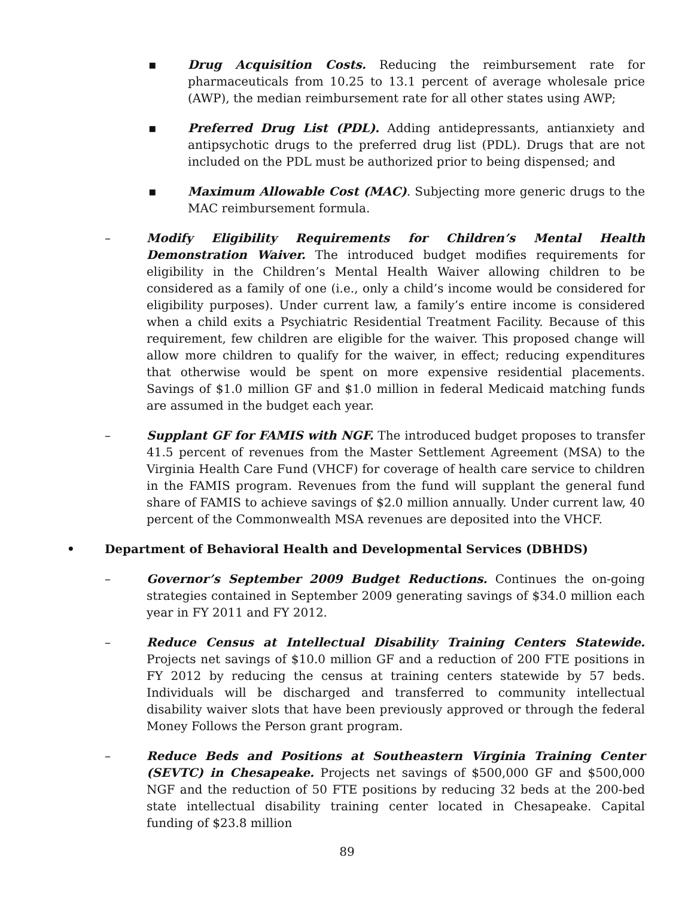▪ Drug Acquisition Costs. Reducing the reimbursement rate for pharmaceuticals from 10.25 to 13.1 percent of average wholesale price (AWP), the median reimbursement rate for all other states using AWP;
▪ Preferred Drug List (PDL). Adding antidepressants, antianxiety and antipsychotic drugs to the preferred drug list (PDL). Drugs that are not included on the PDL must be authorized prior to being dispensed; and
▪ Maximum Allowable Cost (MAC). Subjecting more generic drugs to the MAC reimbursement formula.
– Modify Eligibility Requirements for Children’s Mental Health Demonstration Waiver. The introduced budget modifies requirements for eligibility in the Children’s Mental Health Waiver allowing children to be considered as a family of one (i.e., only a child’s income would be considered for eligibility purposes). Under current law, a family’s entire income is considered when a child exits a Psychiatric Residential Treatment Facility. Because of this requirement, few children are eligible for the waiver. This proposed change will allow more children to qualify for the waiver, in effect; reducing expenditures that otherwise would be spent on more expensive residential placements. Savings of $1.0 million GF and $1.0 million in federal Medicaid matching funds are assumed in the budget each year.
– Supplant GF for FAMIS with NGF. The introduced budget proposes to transfer 41.5 percent of revenues from the Master Settlement Agreement (MSA) to the Virginia Health Care Fund (VHCF) for coverage of health care service to children in the FAMIS program. Revenues from the fund will supplant the general fund share of FAMIS to achieve savings of $2.0 million annually. Under current law, 40 percent of the Commonwealth MSA revenues are deposited into the VHCF.
• Department of Behavioral Health and Developmental Services (DBHDS)
– Governor’s September 2009 Budget Reductions. Continues the on-going strategies contained in September 2009 generating savings of $34.0 million each year in FY 2011 and FY 2012.
– Reduce Census at Intellectual Disability Training Centers Statewide. Projects net savings of $10.0 million GF and a reduction of 200 FTE positions in FY 2012 by reducing the census at training centers statewide by 57 beds. Individuals will be discharged and transferred to community intellectual disability waiver slots that have been previously approved or through the federal Money Follows the Person grant program.
– Reduce Beds and Positions at Southeastern Virginia Training Center (SEVTC) in Chesapeake. Projects net savings of $500,000 GF and $500,000 NGF and the reduction of 50 FTE positions by reducing 32 beds at the 200-bed state intellectual disability training center located in Chesapeake. Capital funding of $23.8 million
89